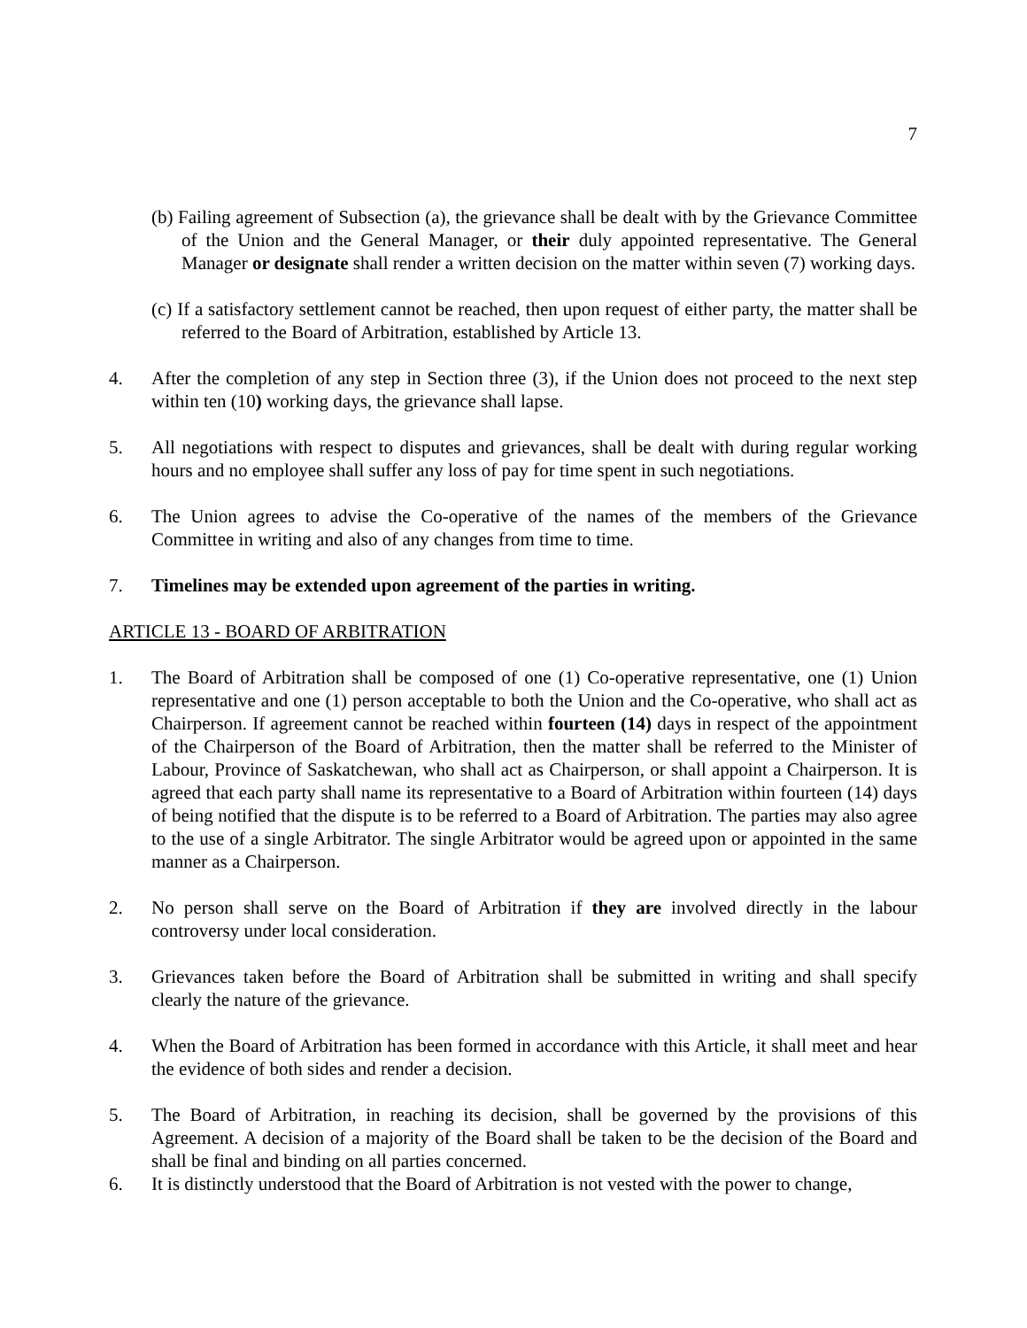7
(b) Failing agreement of Subsection (a), the grievance shall be dealt with by the Grievance Committee of the Union and the General Manager, or their duly appointed representative. The General Manager or designate shall render a written decision on the matter within seven (7) working days.
(c) If a satisfactory settlement cannot be reached, then upon request of either party, the matter shall be referred to the Board of Arbitration, established by Article 13.
4. After the completion of any step in Section three (3), if the Union does not proceed to the next step within ten (10) working days, the grievance shall lapse.
5. All negotiations with respect to disputes and grievances, shall be dealt with during regular working hours and no employee shall suffer any loss of pay for time spent in such negotiations.
6. The Union agrees to advise the Co-operative of the names of the members of the Grievance Committee in writing and also of any changes from time to time.
7. Timelines may be extended upon agreement of the parties in writing.
ARTICLE 13 - BOARD OF ARBITRATION
1. The Board of Arbitration shall be composed of one (1) Co-operative representative, one (1) Union representative and one (1) person acceptable to both the Union and the Co-operative, who shall act as Chairperson. If agreement cannot be reached within fourteen (14) days in respect of the appointment of the Chairperson of the Board of Arbitration, then the matter shall be referred to the Minister of Labour, Province of Saskatchewan, who shall act as Chairperson, or shall appoint a Chairperson. It is agreed that each party shall name its representative to a Board of Arbitration within fourteen (14) days of being notified that the dispute is to be referred to a Board of Arbitration. The parties may also agree to the use of a single Arbitrator. The single Arbitrator would be agreed upon or appointed in the same manner as a Chairperson.
2. No person shall serve on the Board of Arbitration if they are involved directly in the labour controversy under local consideration.
3. Grievances taken before the Board of Arbitration shall be submitted in writing and shall specify clearly the nature of the grievance.
4. When the Board of Arbitration has been formed in accordance with this Article, it shall meet and hear the evidence of both sides and render a decision.
5. The Board of Arbitration, in reaching its decision, shall be governed by the provisions of this Agreement. A decision of a majority of the Board shall be taken to be the decision of the Board and shall be final and binding on all parties concerned.
6. It is distinctly understood that the Board of Arbitration is not vested with the power to change,